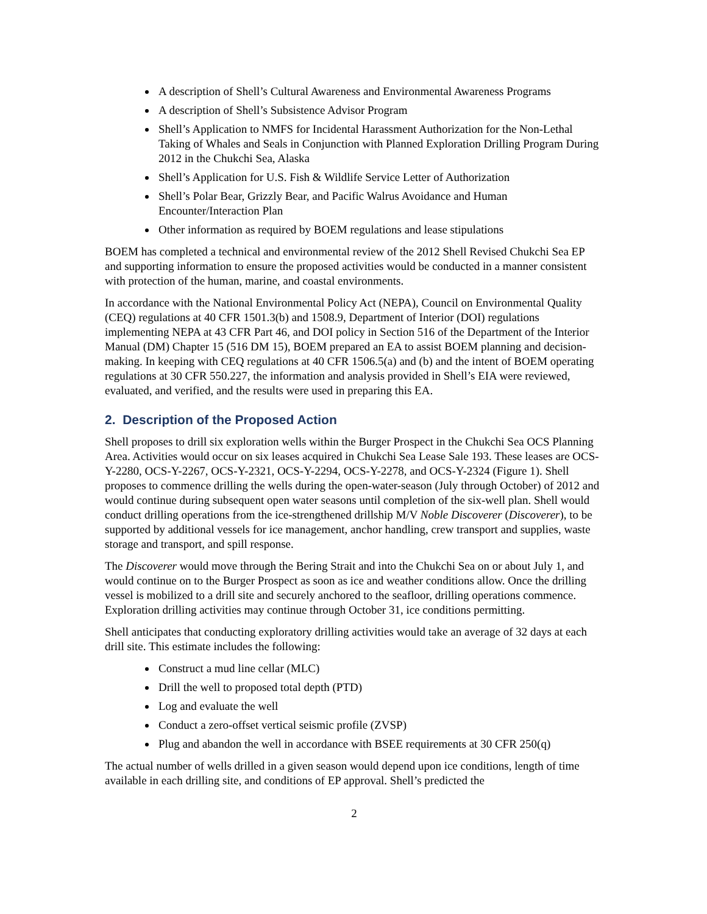A description of Shell’s Cultural Awareness and Environmental Awareness Programs
A description of Shell’s Subsistence Advisor Program
Shell’s Application to NMFS for Incidental Harassment Authorization for the Non-Lethal Taking of Whales and Seals in Conjunction with Planned Exploration Drilling Program During 2012 in the Chukchi Sea, Alaska
Shell’s Application for U.S. Fish & Wildlife Service Letter of Authorization
Shell’s Polar Bear, Grizzly Bear, and Pacific Walrus Avoidance and Human Encounter/Interaction Plan
Other information as required by BOEM regulations and lease stipulations
BOEM has completed a technical and environmental review of the 2012 Shell Revised Chukchi Sea EP and supporting information to ensure the proposed activities would be conducted in a manner consistent with protection of the human, marine, and coastal environments.
In accordance with the National Environmental Policy Act (NEPA), Council on Environmental Quality (CEQ) regulations at 40 CFR 1501.3(b) and 1508.9, Department of Interior (DOI) regulations implementing NEPA at 43 CFR Part 46, and DOI policy in Section 516 of the Department of the Interior Manual (DM) Chapter 15 (516 DM 15), BOEM prepared an EA to assist BOEM planning and decision-making. In keeping with CEQ regulations at 40 CFR 1506.5(a) and (b) and the intent of BOEM operating regulations at 30 CFR 550.227, the information and analysis provided in Shell’s EIA were reviewed, evaluated, and verified, and the results were used in preparing this EA.
2. Description of the Proposed Action
Shell proposes to drill six exploration wells within the Burger Prospect in the Chukchi Sea OCS Planning Area. Activities would occur on six leases acquired in Chukchi Sea Lease Sale 193. These leases are OCS-Y-2280, OCS-Y-2267, OCS-Y-2321, OCS-Y-2294, OCS-Y-2278, and OCS-Y-2324 (Figure 1). Shell proposes to commence drilling the wells during the open-water-season (July through October) of 2012 and would continue during subsequent open water seasons until completion of the six-well plan. Shell would conduct drilling operations from the ice-strengthened drillship M/V Noble Discoverer (Discoverer), to be supported by additional vessels for ice management, anchor handling, crew transport and supplies, waste storage and transport, and spill response.
The Discoverer would move through the Bering Strait and into the Chukchi Sea on or about July 1, and would continue on to the Burger Prospect as soon as ice and weather conditions allow. Once the drilling vessel is mobilized to a drill site and securely anchored to the seafloor, drilling operations commence. Exploration drilling activities may continue through October 31, ice conditions permitting.
Shell anticipates that conducting exploratory drilling activities would take an average of 32 days at each drill site. This estimate includes the following:
Construct a mud line cellar (MLC)
Drill the well to proposed total depth (PTD)
Log and evaluate the well
Conduct a zero-offset vertical seismic profile (ZVSP)
Plug and abandon the well in accordance with BSEE requirements at 30 CFR 250(q)
The actual number of wells drilled in a given season would depend upon ice conditions, length of time available in each drilling site, and conditions of EP approval. Shell’s predicted the
2